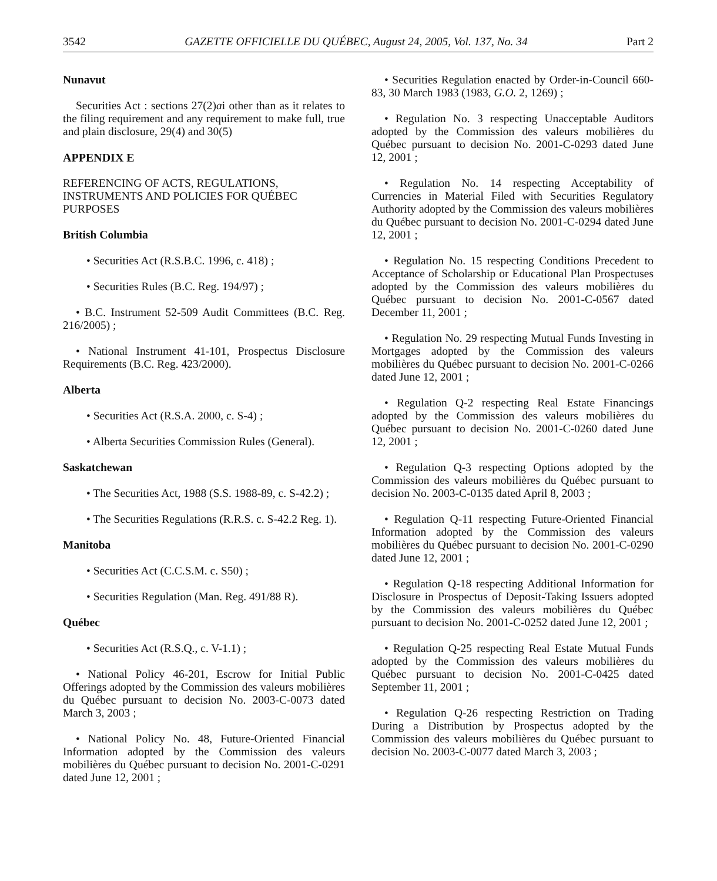3542 GAZETTE OFFICIELLE DU QUÉBEC, August 24, 2005, Vol. 137, No. 34 Part 2
Nunavut
Securities Act : sections 27(2)ai other than as it relates to the filing requirement and any requirement to make full, true and plain disclosure, 29(4) and 30(5)
APPENDIX E
REFERENCING OF ACTS, REGULATIONS, INSTRUMENTS AND POLICIES FOR QUÉBEC PURPOSES
British Columbia
• Securities Act (R.S.B.C. 1996, c. 418) ;
• Securities Rules (B.C. Reg. 194/97) ;
• B.C. Instrument 52-509 Audit Committees (B.C. Reg. 216/2005) ;
• National Instrument 41-101, Prospectus Disclosure Requirements (B.C. Reg. 423/2000).
Alberta
• Securities Act (R.S.A. 2000, c. S-4) ;
• Alberta Securities Commission Rules (General).
Saskatchewan
• The Securities Act, 1988 (S.S. 1988-89, c. S-42.2) ;
• The Securities Regulations (R.R.S. c. S-42.2 Reg. 1).
Manitoba
• Securities Act (C.C.S.M. c. S50) ;
• Securities Regulation (Man. Reg. 491/88 R).
Québec
• Securities Act (R.S.Q., c. V-1.1) ;
• National Policy 46-201, Escrow for Initial Public Offerings adopted by the Commission des valeurs mobilières du Québec pursuant to decision No. 2003-C-0073 dated March 3, 2003 ;
• National Policy No. 48, Future-Oriented Financial Information adopted by the Commission des valeurs mobilières du Québec pursuant to decision No. 2001-C-0291 dated June 12, 2001 ;
• Securities Regulation enacted by Order-in-Council 660-83, 30 March 1983 (1983, G.O. 2, 1269) ;
• Regulation No. 3 respecting Unacceptable Auditors adopted by the Commission des valeurs mobilières du Québec pursuant to decision No. 2001-C-0293 dated June 12, 2001 ;
• Regulation No. 14 respecting Acceptability of Currencies in Material Filed with Securities Regulatory Authority adopted by the Commission des valeurs mobilières du Québec pursuant to decision No. 2001-C-0294 dated June 12, 2001 ;
• Regulation No. 15 respecting Conditions Precedent to Acceptance of Scholarship or Educational Plan Prospectuses adopted by the Commission des valeurs mobilières du Québec pursuant to decision No. 2001-C-0567 dated December 11, 2001 ;
• Regulation No. 29 respecting Mutual Funds Investing in Mortgages adopted by the Commission des valeurs mobilières du Québec pursuant to decision No. 2001-C-0266 dated June 12, 2001 ;
• Regulation Q-2 respecting Real Estate Financings adopted by the Commission des valeurs mobilières du Québec pursuant to decision No. 2001-C-0260 dated June 12, 2001 ;
• Regulation Q-3 respecting Options adopted by the Commission des valeurs mobilières du Québec pursuant to decision No. 2003-C-0135 dated April 8, 2003 ;
• Regulation Q-11 respecting Future-Oriented Financial Information adopted by the Commission des valeurs mobilières du Québec pursuant to decision No. 2001-C-0290 dated June 12, 2001 ;
• Regulation Q-18 respecting Additional Information for Disclosure in Prospectus of Deposit-Taking Issuers adopted by the Commission des valeurs mobilières du Québec pursuant to decision No. 2001-C-0252 dated June 12, 2001 ;
• Regulation Q-25 respecting Real Estate Mutual Funds adopted by the Commission des valeurs mobilières du Québec pursuant to decision No. 2001-C-0425 dated September 11, 2001 ;
• Regulation Q-26 respecting Restriction on Trading During a Distribution by Prospectus adopted by the Commission des valeurs mobilières du Québec pursuant to decision No. 2003-C-0077 dated March 3, 2003 ;